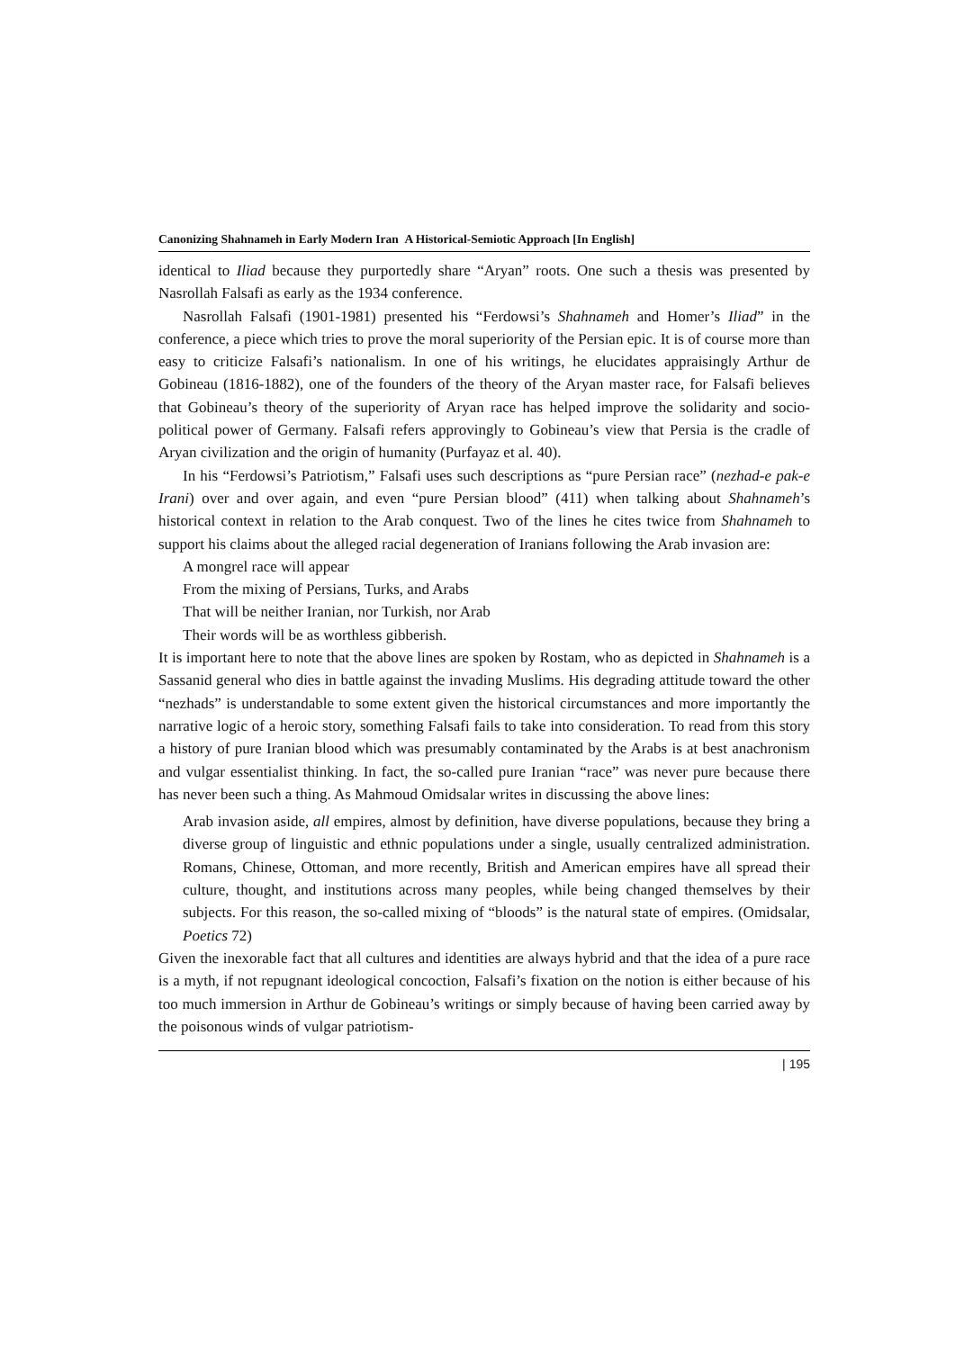Canonizing Shahnameh in Early Modern Iran A Historical-Semiotic Approach [In English]
identical to Iliad because they purportedly share “Aryan” roots. One such a thesis was presented by Nasrollah Falsafi as early as the 1934 conference.
Nasrollah Falsafi (1901-1981) presented his “Ferdowsi’s Shahnameh and Homer’s Iliad” in the conference, a piece which tries to prove the moral superiority of the Persian epic. It is of course more than easy to criticize Falsafi’s nationalism. In one of his writings, he elucidates appraisingly Arthur de Gobineau (1816-1882), one of the founders of the theory of the Aryan master race, for Falsafi believes that Gobineau’s theory of the superiority of Aryan race has helped improve the solidarity and socio-political power of Germany. Falsafi refers approvingly to Gobineau’s view that Persia is the cradle of Aryan civilization and the origin of humanity (Purfayaz et al. 40).
In his “Ferdowsi’s Patriotism,” Falsafi uses such descriptions as “pure Persian race” (nezhad-e pak-e Irani) over and over again, and even “pure Persian blood” (411) when talking about Shahnameh’s historical context in relation to the Arab conquest. Two of the lines he cites twice from Shahnameh to support his claims about the alleged racial degeneration of Iranians following the Arab invasion are:
A mongrel race will appear
From the mixing of Persians, Turks, and Arabs
That will be neither Iranian, nor Turkish, nor Arab
Their words will be as worthless gibberish.
It is important here to note that the above lines are spoken by Rostam, who as depicted in Shahnameh is a Sassanid general who dies in battle against the invading Muslims. His degrading attitude toward the other “nezhads” is understandable to some extent given the historical circumstances and more importantly the narrative logic of a heroic story, something Falsafi fails to take into consideration. To read from this story a history of pure Iranian blood which was presumably contaminated by the Arabs is at best anachronism and vulgar essentialist thinking. In fact, the so-called pure Iranian “race” was never pure because there has never been such a thing. As Mahmoud Omidsalar writes in discussing the above lines:
Arab invasion aside, all empires, almost by definition, have diverse populations, because they bring a diverse group of linguistic and ethnic populations under a single, usually centralized administration. Romans, Chinese, Ottoman, and more recently, British and American empires have all spread their culture, thought, and institutions across many peoples, while being changed themselves by their subjects. For this reason, the so-called mixing of “bloods” is the natural state of empires. (Omidsalar, Poetics 72)
Given the inexorable fact that all cultures and identities are always hybrid and that the idea of a pure race is a myth, if not repugnant ideological concoction, Falsafi’s fixation on the notion is either because of his too much immersion in Arthur de Gobineau’s writings or simply because of having been carried away by the poisonous winds of vulgar patriotism-
| 195